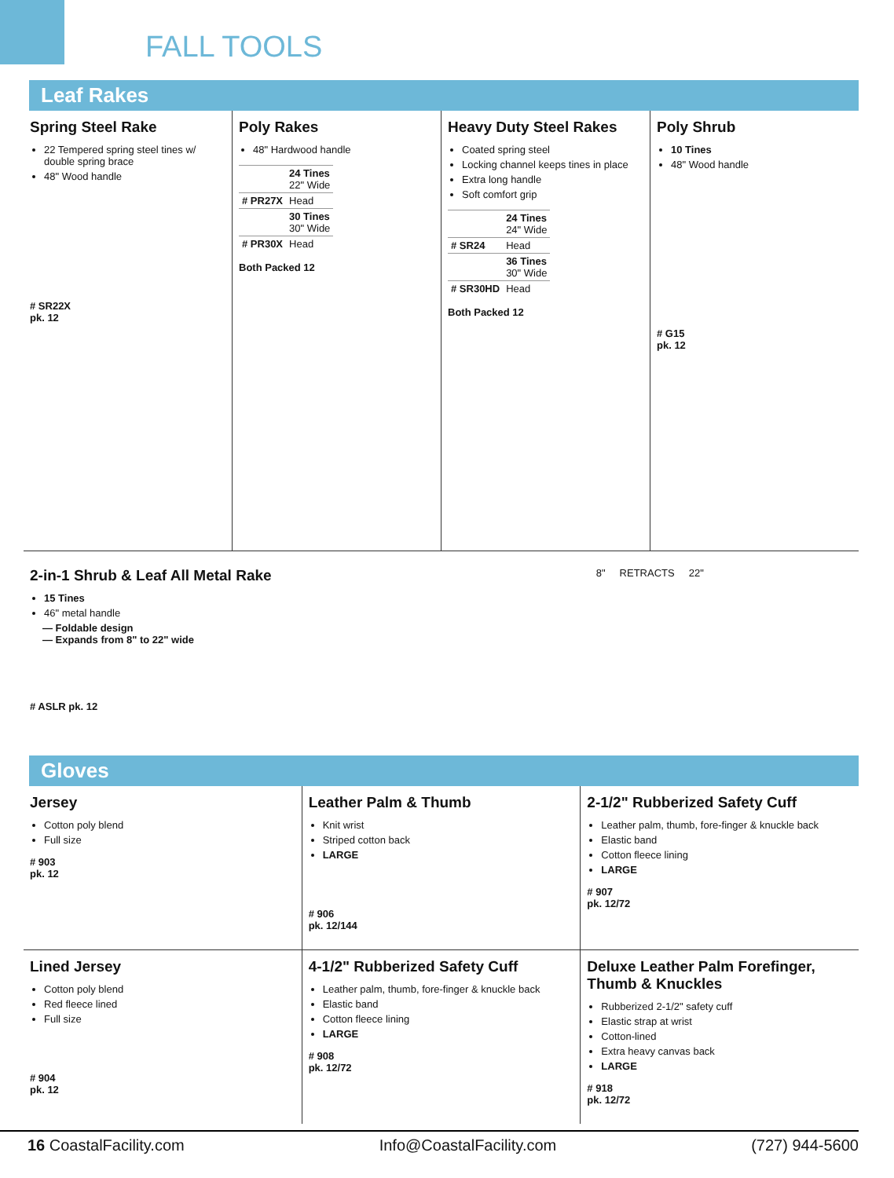FALL TOOLS
Leaf Rakes
Spring Steel Rake
22 Tempered spring steel tines w/ double spring brace
48" Wood handle
# SR22X
pk. 12
Poly Rakes
48" Hardwood handle
| | 24 Tines 22" Wide |
| # PR27X | Head |
| | 30 Tines 30" Wide |
| # PR30X | Head |
Both Packed 12
Heavy Duty Steel Rakes
Coated spring steel
Locking channel keeps tines in place
Extra long handle
Soft comfort grip
| | 24 Tines 24" Wide |
| # SR24 | Head |
| | 36 Tines 30" Wide |
| # SR30HD | Head |
Both Packed 12
Poly Shrub
10 Tines
48" Wood handle
# G15
pk. 12
2-in-1 Shrub & Leaf All Metal Rake
15 Tines
46" metal handle
— Foldable design
— Expands from 8" to 22" wide
# ASLR pk. 12
8" RETRACTS 22"
Gloves
Jersey
Cotton poly blend
Full size
# 903
pk. 12
Leather Palm & Thumb
Knit wrist
Striped cotton back
LARGE
# 906
pk. 12/144
2-1/2" Rubberized Safety Cuff
Leather palm, thumb, fore-finger & knuckle back
Elastic band
Cotton fleece lining
LARGE
# 907
pk. 12/72
Lined Jersey
Cotton poly blend
Red fleece lined
Full size
# 904
pk. 12
4-1/2" Rubberized Safety Cuff
Leather palm, thumb, fore-finger & knuckle back
Elastic band
Cotton fleece lining
LARGE
# 908
pk. 12/72
Deluxe Leather Palm Forefinger, Thumb & Knuckles
Rubberized 2-1/2" safety cuff
Elastic strap at wrist
Cotton-lined
Extra heavy canvas back
LARGE
# 918
pk. 12/72
16 CoastalFacility.com Info@CoastalFacility.com (727) 944-5600